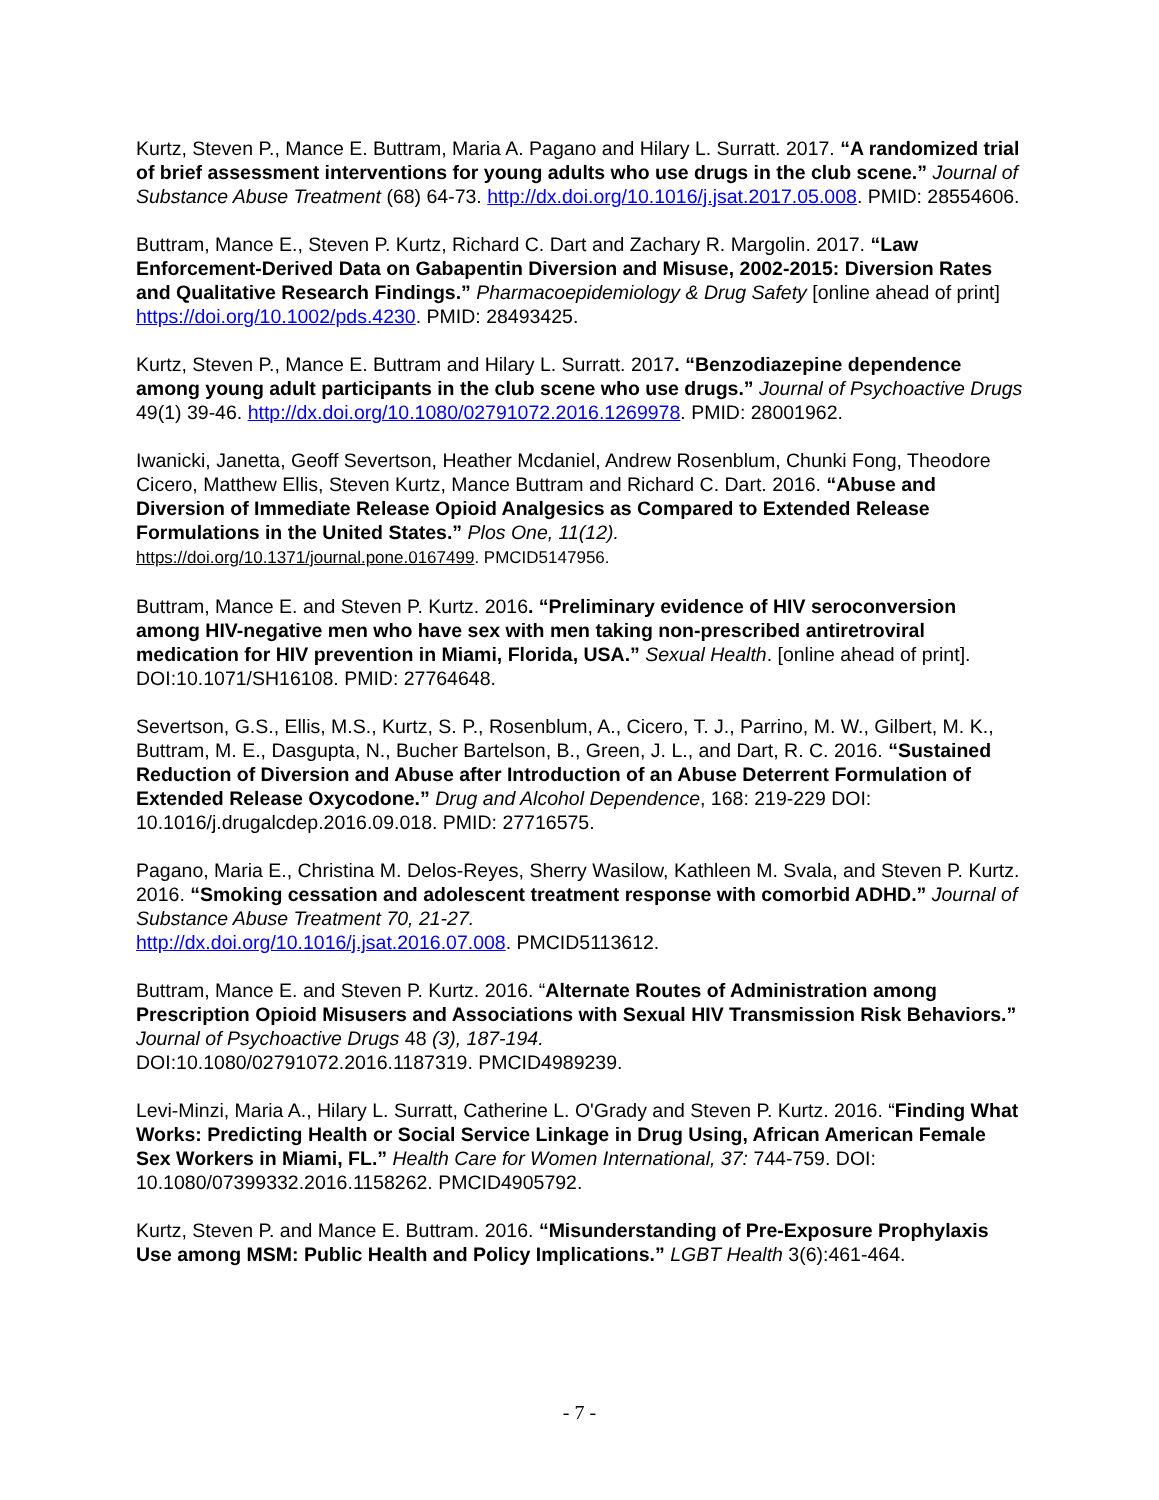Kurtz, Steven P., Mance E. Buttram, Maria A. Pagano and Hilary L. Surratt. 2017. “A randomized trial of brief assessment interventions for young adults who use drugs in the club scene.” Journal of Substance Abuse Treatment (68) 64-73. http://dx.doi.org/10.1016/j.jsat.2017.05.008. PMID: 28554606.
Buttram, Mance E., Steven P. Kurtz, Richard C. Dart and Zachary R. Margolin. 2017. “Law Enforcement-Derived Data on Gabapentin Diversion and Misuse, 2002-2015: Diversion Rates and Qualitative Research Findings.” Pharmacoepidemiology & Drug Safety [online ahead of print] https://doi.org/10.1002/pds.4230. PMID: 28493425.
Kurtz, Steven P., Mance E. Buttram and Hilary L. Surratt. 2017. “Benzodiazepine dependence among young adult participants in the club scene who use drugs.” Journal of Psychoactive Drugs 49(1) 39-46. http://dx.doi.org/10.1080/02791072.2016.1269978. PMID: 28001962.
Iwanicki, Janetta, Geoff Severtson, Heather Mcdaniel, Andrew Rosenblum, Chunki Fong, Theodore Cicero, Matthew Ellis, Steven Kurtz, Mance Buttram and Richard C. Dart. 2016. “Abuse and Diversion of Immediate Release Opioid Analgesics as Compared to Extended Release Formulations in the United States.” Plos One, 11(12).
https://doi.org/10.1371/journal.pone.0167499. PMCID5147956.
Buttram, Mance E. and Steven P. Kurtz. 2016. “Preliminary evidence of HIV seroconversion among HIV-negative men who have sex with men taking non-prescribed antiretroviral medication for HIV prevention in Miami, Florida, USA.” Sexual Health. [online ahead of print]. DOI:10.1071/SH16108. PMID: 27764648.
Severtson, G.S., Ellis, M.S., Kurtz, S. P., Rosenblum, A., Cicero, T. J., Parrino, M. W., Gilbert, M. K., Buttram, M. E., Dasgupta, N., Bucher Bartelson, B., Green, J. L., and Dart, R. C. 2016. “Sustained Reduction of Diversion and Abuse after Introduction of an Abuse Deterrent Formulation of Extended Release Oxycodone.” Drug and Alcohol Dependence, 168: 219-229 DOI: 10.1016/j.drugalcdep.2016.09.018. PMID: 27716575.
Pagano, Maria E., Christina M. Delos-Reyes, Sherry Wasilow, Kathleen M. Svala, and Steven P. Kurtz. 2016. “Smoking cessation and adolescent treatment response with comorbid ADHD.” Journal of Substance Abuse Treatment 70, 21-27.
http://dx.doi.org/10.1016/j.jsat.2016.07.008. PMCID5113612.
Buttram, Mance E. and Steven P. Kurtz. 2016. “Alternate Routes of Administration among Prescription Opioid Misusers and Associations with Sexual HIV Transmission Risk Behaviors.” Journal of Psychoactive Drugs 48 (3), 187-194.
DOI:10.1080/02791072.2016.1187319. PMCID4989239.
Levi-Minzi, Maria A., Hilary L. Surratt, Catherine L. O'Grady and Steven P. Kurtz. 2016. “Finding What Works: Predicting Health or Social Service Linkage in Drug Using, African American Female Sex Workers in Miami, FL.” Health Care for Women International, 37: 744-759. DOI: 10.1080/07399332.2016.1158262. PMCID4905792.
Kurtz, Steven P. and Mance E. Buttram. 2016. “Misunderstanding of Pre-Exposure Prophylaxis Use among MSM: Public Health and Policy Implications.” LGBT Health 3(6):461-464.
- 7 -